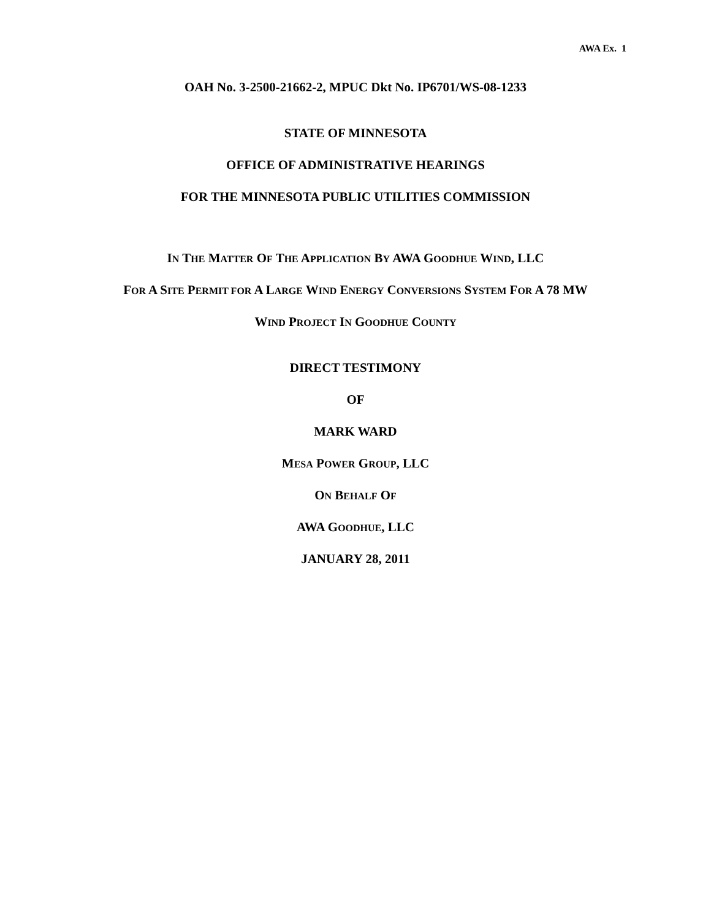AWA Ex. 1
OAH No. 3-2500-21662-2, MPUC Dkt No. IP6701/WS-08-1233
STATE OF MINNESOTA
OFFICE OF ADMINISTRATIVE HEARINGS
FOR THE MINNESOTA PUBLIC UTILITIES COMMISSION
IN THE MATTER OF THE APPLICATION BY AWA GOODHUE WIND, LLC
FOR A SITE PERMIT FOR A LARGE WIND ENERGY CONVERSIONS SYSTEM FOR A 78 MW
WIND PROJECT IN GOODHUE COUNTY
DIRECT TESTIMONY
OF
MARK WARD
MESA POWER GROUP, LLC
ON BEHALF OF
AWA GOODHUE, LLC
JANUARY 28, 2011